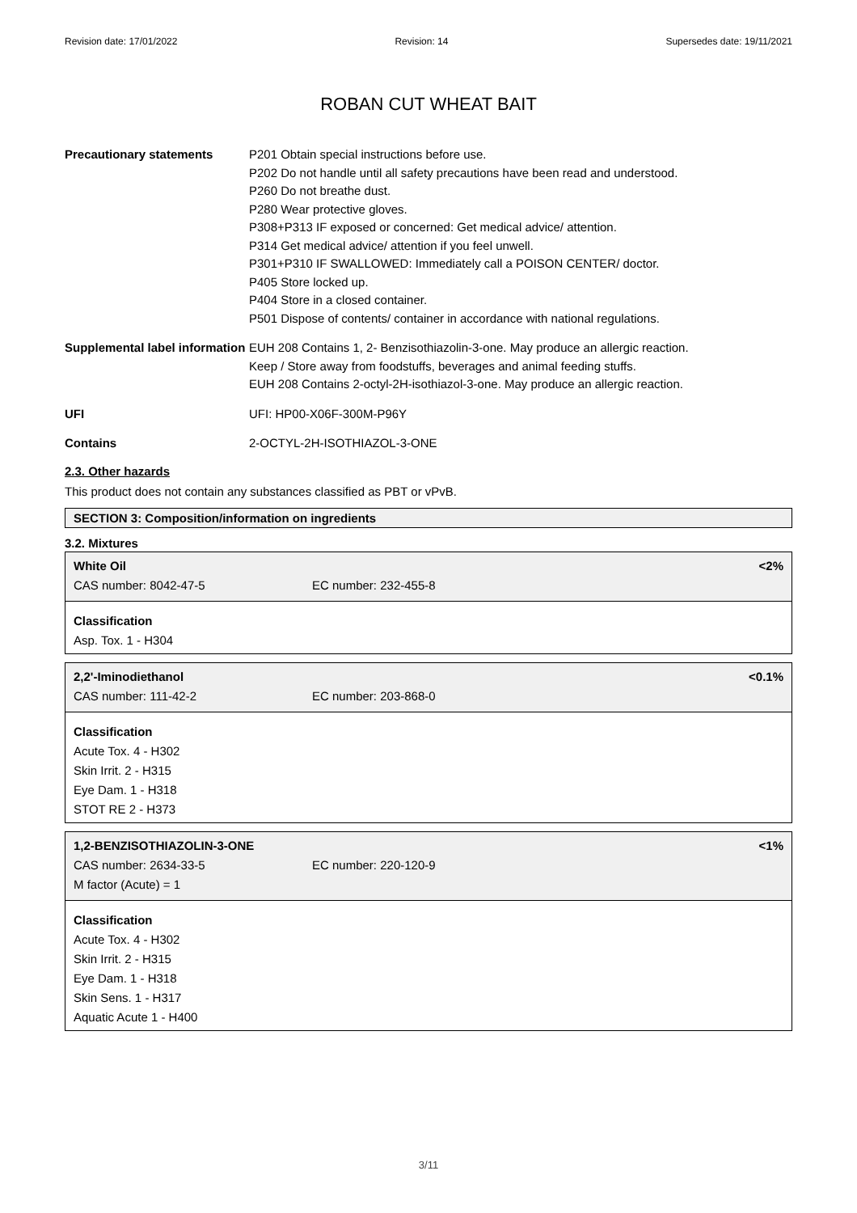Revision date: 17/01/2022 Revision: 14 Supersedes date: 19/11/2021
ROBAN CUT WHEAT BAIT
Precautionary statements P201 Obtain special instructions before use.
P202 Do not handle until all safety precautions have been read and understood.
P260 Do not breathe dust.
P280 Wear protective gloves.
P308+P313 IF exposed or concerned: Get medical advice/ attention.
P314 Get medical advice/ attention if you feel unwell.
P301+P310 IF SWALLOWED: Immediately call a POISON CENTER/ doctor.
P405 Store locked up.
P404 Store in a closed container.
P501 Dispose of contents/ container in accordance with national regulations.
Supplemental label information
EUH 208 Contains 1, 2- Benzisothiazolin-3-one. May produce an allergic reaction.
Keep / Store away from foodstuffs, beverages and animal feeding stuffs.
EUH 208 Contains 2-octyl-2H-isothiazol-3-one. May produce an allergic reaction.
UFI UFI: HP00-X06F-300M-P96Y
Contains 2-OCTYL-2H-ISOTHIAZOL-3-ONE
2.3. Other hazards
This product does not contain any substances classified as PBT or vPvB.
SECTION 3: Composition/information on ingredients
3.2. Mixtures
White Oil <2%
CAS number: 8042-47-5 EC number: 232-455-8
Classification
Asp. Tox. 1 - H304
2,2'-Iminodiethanol <0.1%
CAS number: 111-42-2 EC number: 203-868-0
Classification
Acute Tox. 4 - H302
Skin Irrit. 2 - H315
Eye Dam. 1 - H318
STOT RE 2 - H373
1,2-BENZISOTHIAZOLIN-3-ONE <1%
CAS number: 2634-33-5 EC number: 220-120-9
M factor (Acute) = 1
Classification
Acute Tox. 4 - H302
Skin Irrit. 2 - H315
Eye Dam. 1 - H318
Skin Sens. 1 - H317
Aquatic Acute 1 - H400
3/11